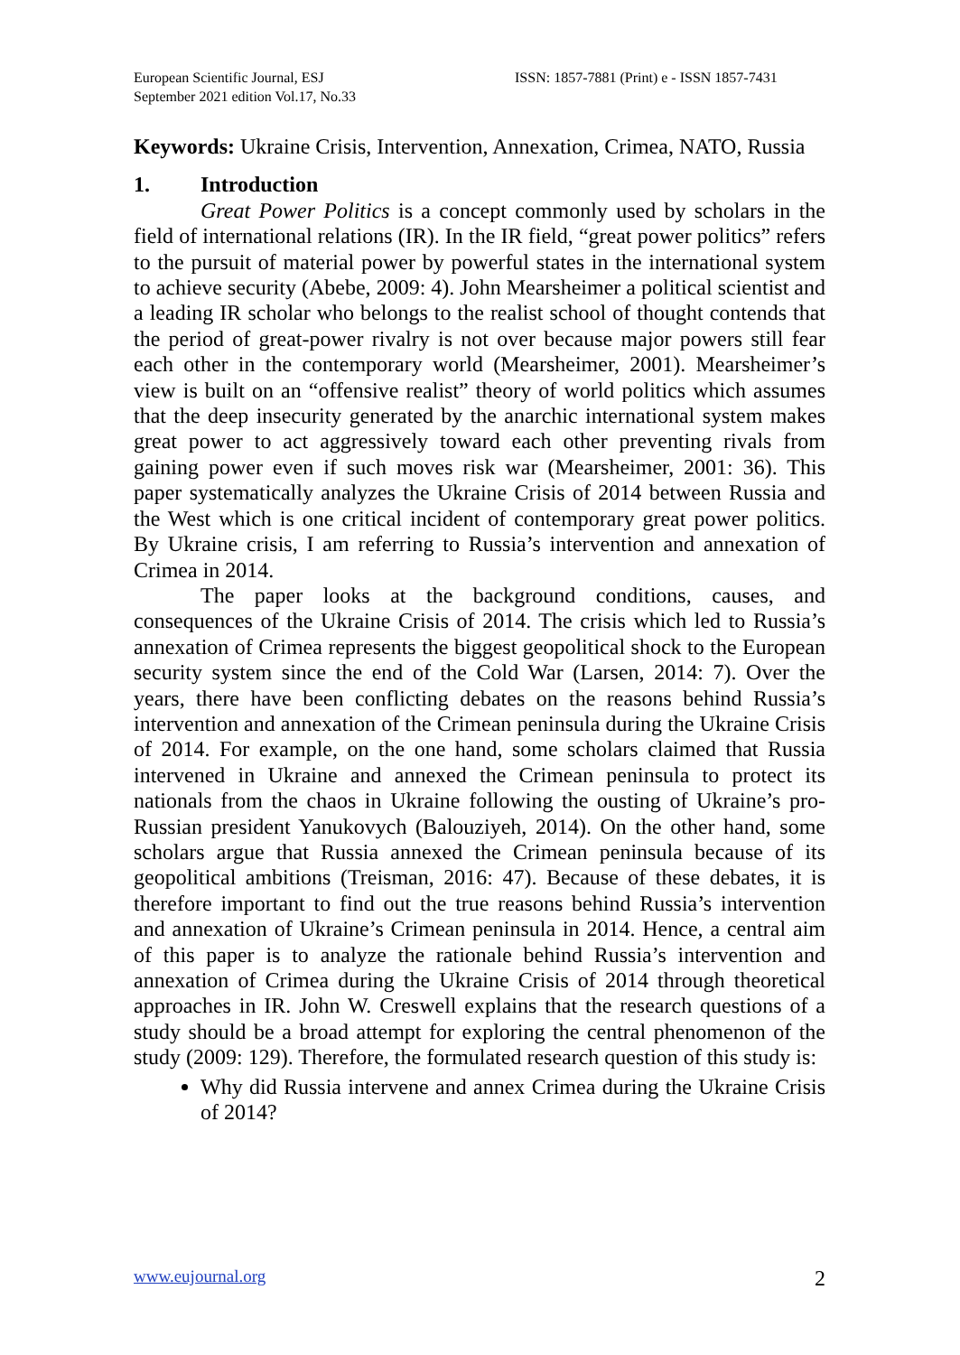European Scientific Journal, ESJ
September 2021 edition Vol.17, No.33
ISSN: 1857-7881 (Print) e - ISSN 1857-7431
Keywords: Ukraine Crisis, Intervention, Annexation, Crimea, NATO, Russia
1. Introduction
Great Power Politics is a concept commonly used by scholars in the field of international relations (IR). In the IR field, “great power politics” refers to the pursuit of material power by powerful states in the international system to achieve security (Abebe, 2009: 4). John Mearsheimer a political scientist and a leading IR scholar who belongs to the realist school of thought contends that the period of great-power rivalry is not over because major powers still fear each other in the contemporary world (Mearsheimer, 2001). Mearsheimer’s view is built on an “offensive realist” theory of world politics which assumes that the deep insecurity generated by the anarchic international system makes great power to act aggressively toward each other preventing rivals from gaining power even if such moves risk war (Mearsheimer, 2001: 36). This paper systematically analyzes the Ukraine Crisis of 2014 between Russia and the West which is one critical incident of contemporary great power politics. By Ukraine crisis, I am referring to Russia’s intervention and annexation of Crimea in 2014.
The paper looks at the background conditions, causes, and consequences of the Ukraine Crisis of 2014. The crisis which led to Russia’s annexation of Crimea represents the biggest geopolitical shock to the European security system since the end of the Cold War (Larsen, 2014: 7). Over the years, there have been conflicting debates on the reasons behind Russia’s intervention and annexation of the Crimean peninsula during the Ukraine Crisis of 2014. For example, on the one hand, some scholars claimed that Russia intervened in Ukraine and annexed the Crimean peninsula to protect its nationals from the chaos in Ukraine following the ousting of Ukraine’s pro-Russian president Yanukovych (Balouziyeh, 2014). On the other hand, some scholars argue that Russia annexed the Crimean peninsula because of its geopolitical ambitions (Treisman, 2016: 47). Because of these debates, it is therefore important to find out the true reasons behind Russia’s intervention and annexation of Ukraine’s Crimean peninsula in 2014. Hence, a central aim of this paper is to analyze the rationale behind Russia’s intervention and annexation of Crimea during the Ukraine Crisis of 2014 through theoretical approaches in IR. John W. Creswell explains that the research questions of a study should be a broad attempt for exploring the central phenomenon of the study (2009: 129). Therefore, the formulated research question of this study is:
Why did Russia intervene and annex Crimea during the Ukraine Crisis of 2014?
www.eujournal.org 2